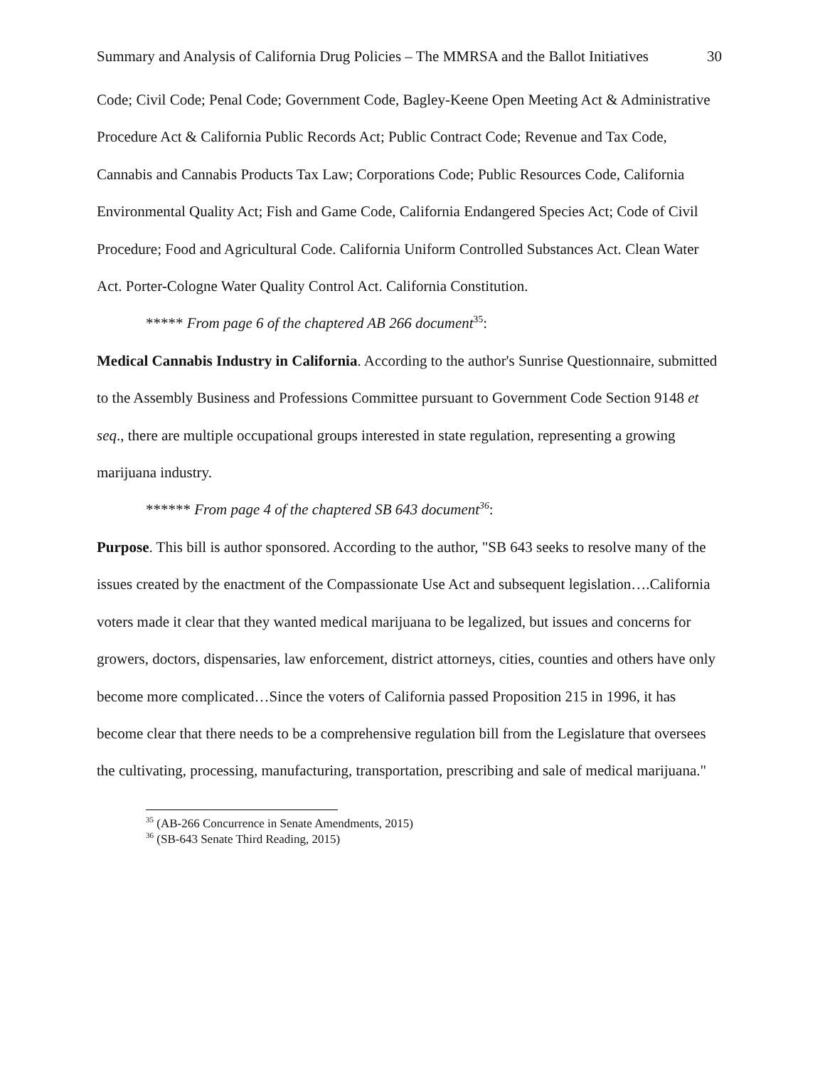Summary and Analysis of California Drug Policies – The MMRSA and the Ballot Initiatives 30
Code; Civil Code; Penal Code; Government Code, Bagley-Keene Open Meeting Act & Administrative Procedure Act & California Public Records Act; Public Contract Code; Revenue and Tax Code, Cannabis and Cannabis Products Tax Law; Corporations Code; Public Resources Code, California Environmental Quality Act; Fish and Game Code, California Endangered Species Act; Code of Civil Procedure; Food and Agricultural Code. California Uniform Controlled Substances Act. Clean Water Act. Porter-Cologne Water Quality Control Act. California Constitution.
***** From page 6 of the chaptered AB 266 document<sup>35</sup>:
Medical Cannabis Industry in California. According to the author's Sunrise Questionnaire, submitted to the Assembly Business and Professions Committee pursuant to Government Code Section 9148 et seq., there are multiple occupational groups interested in state regulation, representing a growing marijuana industry.
****** From page 4 of the chaptered SB 643 document<sup>36</sup>:
Purpose. This bill is author sponsored. According to the author, "SB 643 seeks to resolve many of the issues created by the enactment of the Compassionate Use Act and subsequent legislation….California voters made it clear that they wanted medical marijuana to be legalized, but issues and concerns for growers, doctors, dispensaries, law enforcement, district attorneys, cities, counties and others have only become more complicated…Since the voters of California passed Proposition 215 in 1996, it has become clear that there needs to be a comprehensive regulation bill from the Legislature that oversees the cultivating, processing, manufacturing, transportation, prescribing and sale of medical marijuana."
<sup>35</sup> (AB-266 Concurrence in Senate Amendments, 2015)
<sup>36</sup> (SB-643 Senate Third Reading, 2015)